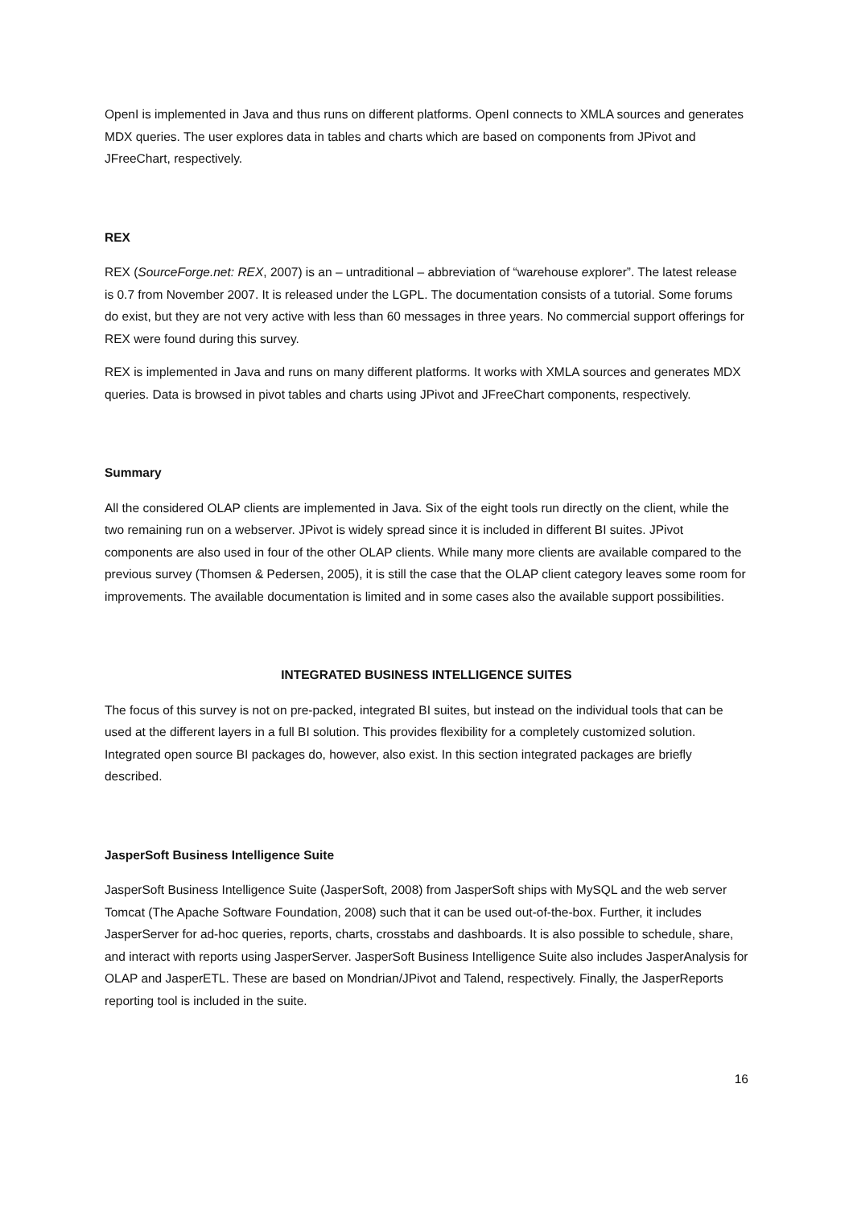OpenI is implemented in Java and thus runs on different platforms. OpenI connects to XMLA sources and generates MDX queries. The user explores data in tables and charts which are based on components from JPivot and JFreeChart, respectively.
REX
REX (SourceForge.net: REX, 2007) is an – untraditional – abbreviation of “warehouse explorer”. The latest release is 0.7 from November 2007. It is released under the LGPL. The documentation consists of a tutorial. Some forums do exist, but they are not very active with less than 60 messages in three years. No commercial support offerings for REX were found during this survey.
REX is implemented in Java and runs on many different platforms. It works with XMLA sources and generates MDX queries. Data is browsed in pivot tables and charts using JPivot and JFreeChart components, respectively.
Summary
All the considered OLAP clients are implemented in Java. Six of the eight tools run directly on the client, while the two remaining run on a webserver. JPivot is widely spread since it is included in different BI suites. JPivot components are also used in four of the other OLAP clients. While many more clients are available compared to the previous survey (Thomsen & Pedersen, 2005), it is still the case that the OLAP client category leaves some room for improvements. The available documentation is limited and in some cases also the available support possibilities.
INTEGRATED BUSINESS INTELLIGENCE SUITES
The focus of this survey is not on pre-packed, integrated BI suites, but instead on the individual tools that can be used at the different layers in a full BI solution. This provides flexibility for a completely customized solution. Integrated open source BI packages do, however, also exist. In this section integrated packages are briefly described.
JasperSoft Business Intelligence Suite
JasperSoft Business Intelligence Suite (JasperSoft, 2008) from JasperSoft ships with MySQL and the web server Tomcat (The Apache Software Foundation, 2008) such that it can be used out-of-the-box. Further, it includes JasperServer for ad-hoc queries, reports, charts, crosstabs and dashboards. It is also possible to schedule, share, and interact with reports using JasperServer. JasperSoft Business Intelligence Suite also includes JasperAnalysis for OLAP and JasperETL. These are based on Mondrian/JPivot and Talend, respectively. Finally, the JasperReports reporting tool is included in the suite.
16